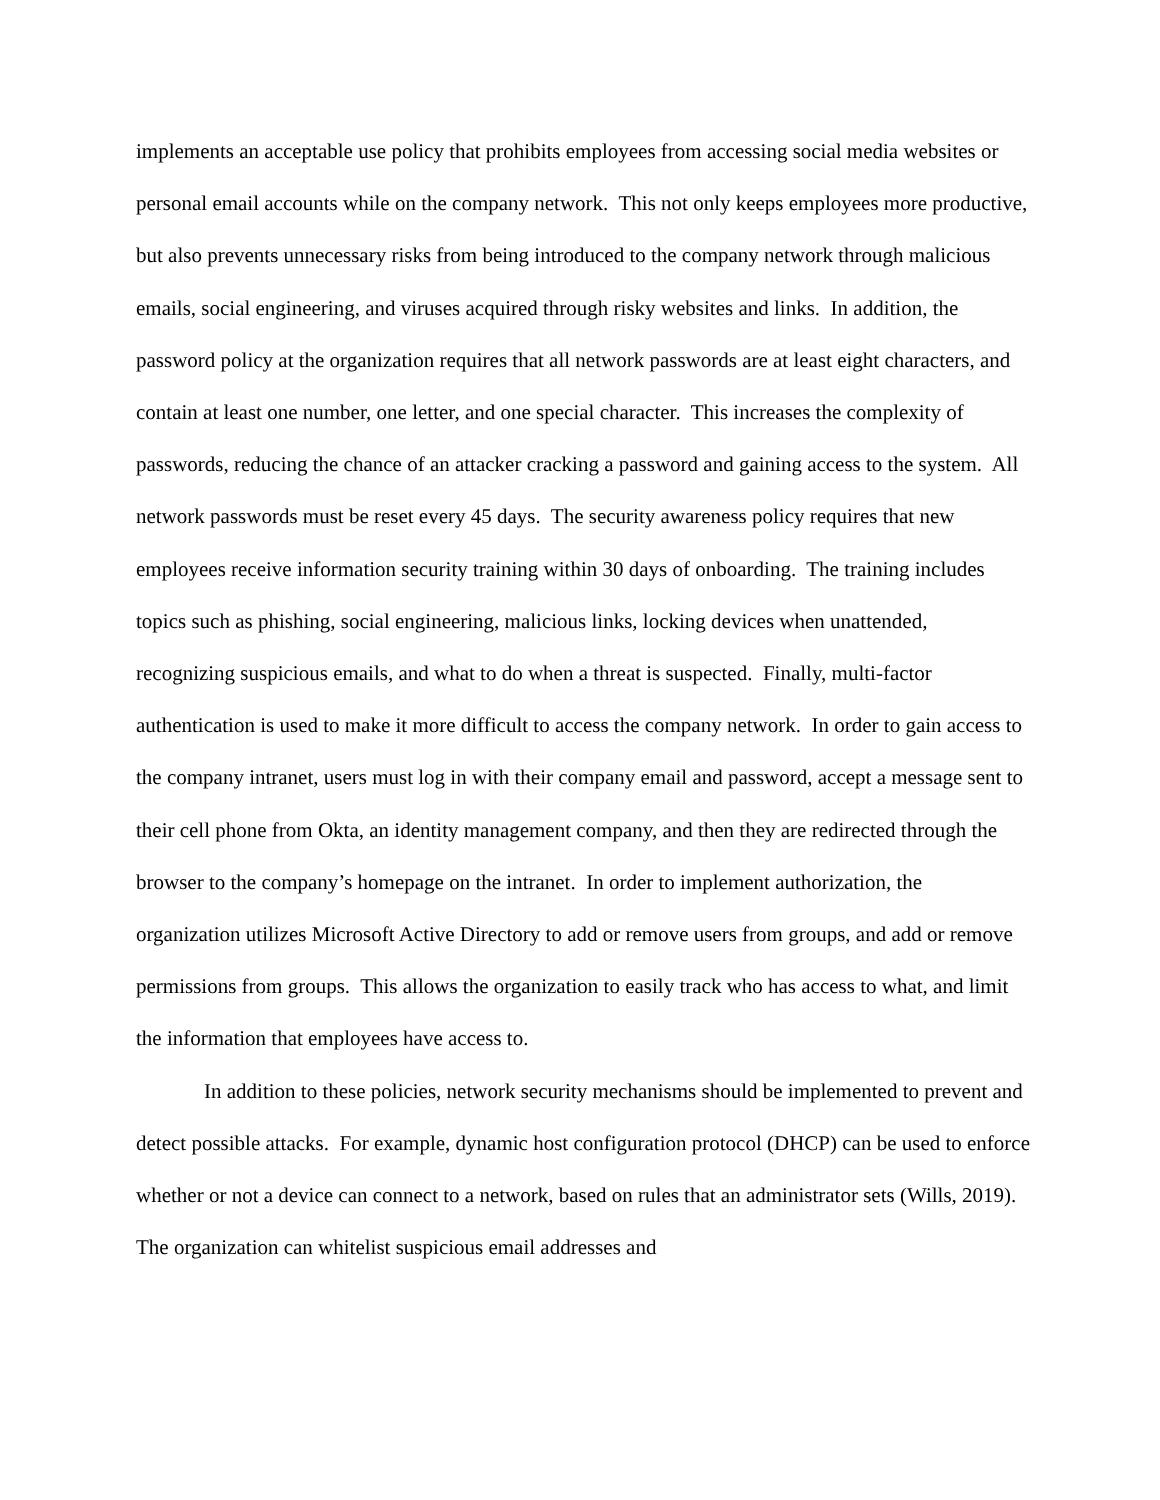implements an acceptable use policy that prohibits employees from accessing social media websites or personal email accounts while on the company network. This not only keeps employees more productive, but also prevents unnecessary risks from being introduced to the company network through malicious emails, social engineering, and viruses acquired through risky websites and links. In addition, the password policy at the organization requires that all network passwords are at least eight characters, and contain at least one number, one letter, and one special character. This increases the complexity of passwords, reducing the chance of an attacker cracking a password and gaining access to the system. All network passwords must be reset every 45 days. The security awareness policy requires that new employees receive information security training within 30 days of onboarding. The training includes topics such as phishing, social engineering, malicious links, locking devices when unattended, recognizing suspicious emails, and what to do when a threat is suspected. Finally, multi-factor authentication is used to make it more difficult to access the company network. In order to gain access to the company intranet, users must log in with their company email and password, accept a message sent to their cell phone from Okta, an identity management company, and then they are redirected through the browser to the company’s homepage on the intranet. In order to implement authorization, the organization utilizes Microsoft Active Directory to add or remove users from groups, and add or remove permissions from groups. This allows the organization to easily track who has access to what, and limit the information that employees have access to.
In addition to these policies, network security mechanisms should be implemented to prevent and detect possible attacks. For example, dynamic host configuration protocol (DHCP) can be used to enforce whether or not a device can connect to a network, based on rules that an administrator sets (Wills, 2019). The organization can whitelist suspicious email addresses and